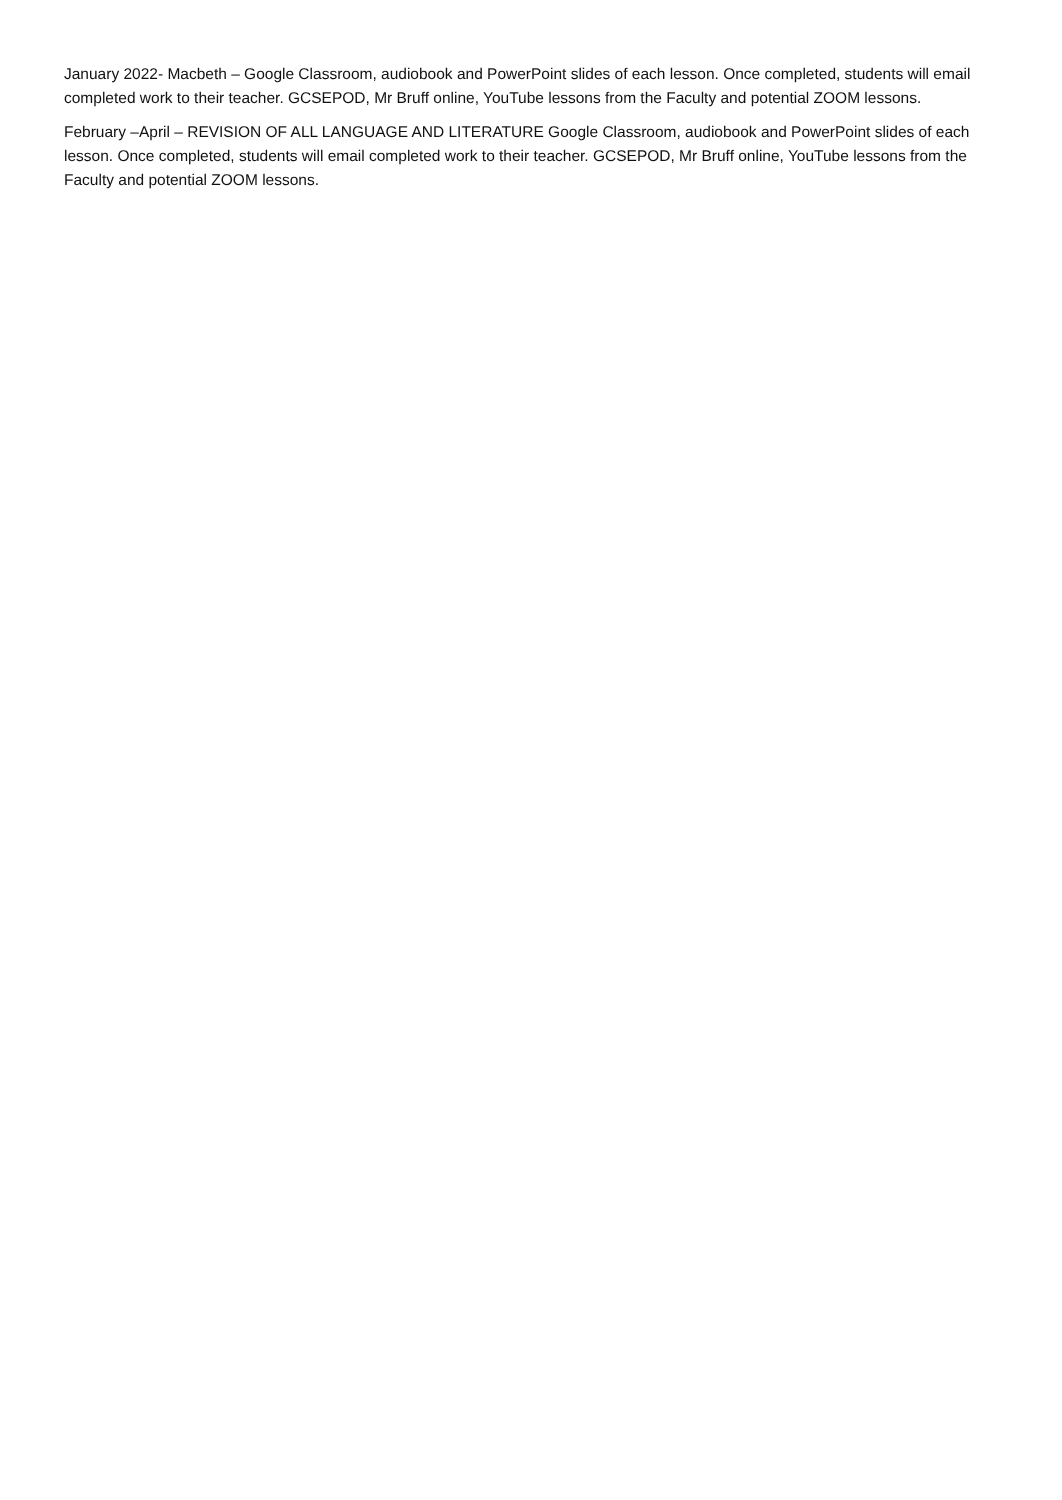January 2022- Macbeth – Google Classroom, audiobook and PowerPoint slides of each lesson. Once completed, students will email completed work to their teacher. GCSEPOD, Mr Bruff online, YouTube lessons from the Faculty and potential ZOOM lessons.
February –April – REVISION OF ALL LANGUAGE AND LITERATURE Google Classroom, audiobook and PowerPoint slides of each lesson. Once completed, students will email completed work to their teacher. GCSEPOD, Mr Bruff online, YouTube lessons from the Faculty and potential ZOOM lessons.